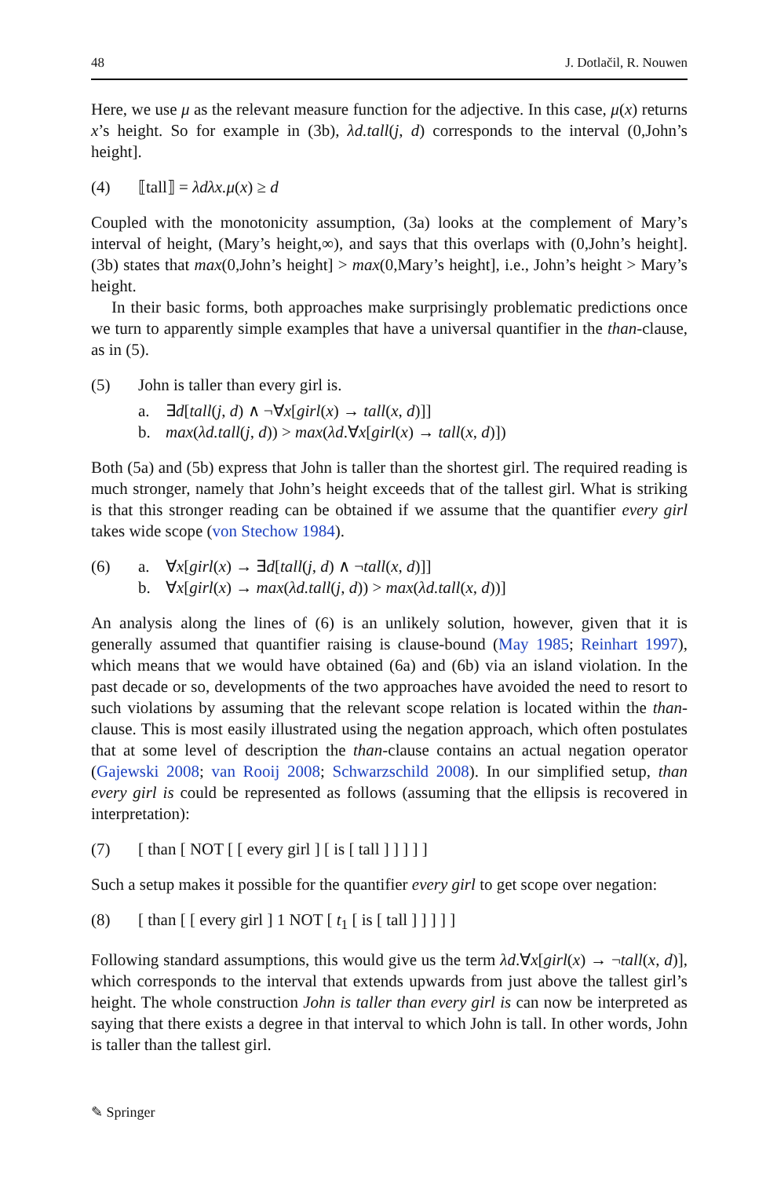48 J. Dotlačil, R. Nouwen
Here, we use μ as the relevant measure function for the adjective. In this case, μ(x) returns x’s height. So for example in (3b), λd.tall(j, d) corresponds to the interval (0,John’s height].
(4) ⟦tall⟧ = λdλx.μ(x) ≥ d
Coupled with the monotonicity assumption, (3a) looks at the complement of Mary’s interval of height, (Mary’s height,∞), and says that this overlaps with (0,John’s height]. (3b) states that max(0,John’s height] > max(0,Mary’s height], i.e., John’s height > Mary’s height.
In their basic forms, both approaches make surprisingly problematic predictions once we turn to apparently simple examples that have a universal quantifier in the than-clause, as in (5).
(5) John is taller than every girl is.
a. ∃d[tall(j, d) ∧ ¬∀x[girl(x) → tall(x, d)]]
b. max(λd.tall(j, d)) > max(λd.∀x[girl(x) → tall(x, d)])
Both (5a) and (5b) express that John is taller than the shortest girl. The required reading is much stronger, namely that John’s height exceeds that of the tallest girl. What is striking is that this stronger reading can be obtained if we assume that the quantifier every girl takes wide scope (von Stechow 1984).
(6) a. ∀x[girl(x) → ∃d[tall(j, d) ∧ ¬tall(x, d)]]
b. ∀x[girl(x) → max(λd.tall(j, d)) > max(λd.tall(x, d))]
An analysis along the lines of (6) is an unlikely solution, however, given that it is generally assumed that quantifier raising is clause-bound (May 1985; Reinhart 1997), which means that we would have obtained (6a) and (6b) via an island violation. In the past decade or so, developments of the two approaches have avoided the need to resort to such violations by assuming that the relevant scope relation is located within the than-clause. This is most easily illustrated using the negation approach, which often postulates that at some level of description the than-clause contains an actual negation operator (Gajewski 2008; van Rooij 2008; Schwarzschild 2008). In our simplified setup, than every girl is could be represented as follows (assuming that the ellipsis is recovered in interpretation):
(7) [ than [ NOT [ [ every girl ] [ is [ tall ] ] ] ] ]
Such a setup makes it possible for the quantifier every girl to get scope over negation:
(8) [ than [ [ every girl ] 1 NOT [ t<sub>1</sub> [ is [ tall ] ] ] ] ]
Following standard assumptions, this would give us the term λd.∀x[girl(x) → ¬tall(x, d)], which corresponds to the interval that extends upwards from just above the tallest girl’s height. The whole construction John is taller than every girl is can now be interpreted as saying that there exists a degree in that interval to which John is tall. In other words, John is taller than the tallest girl.
✎ Springer